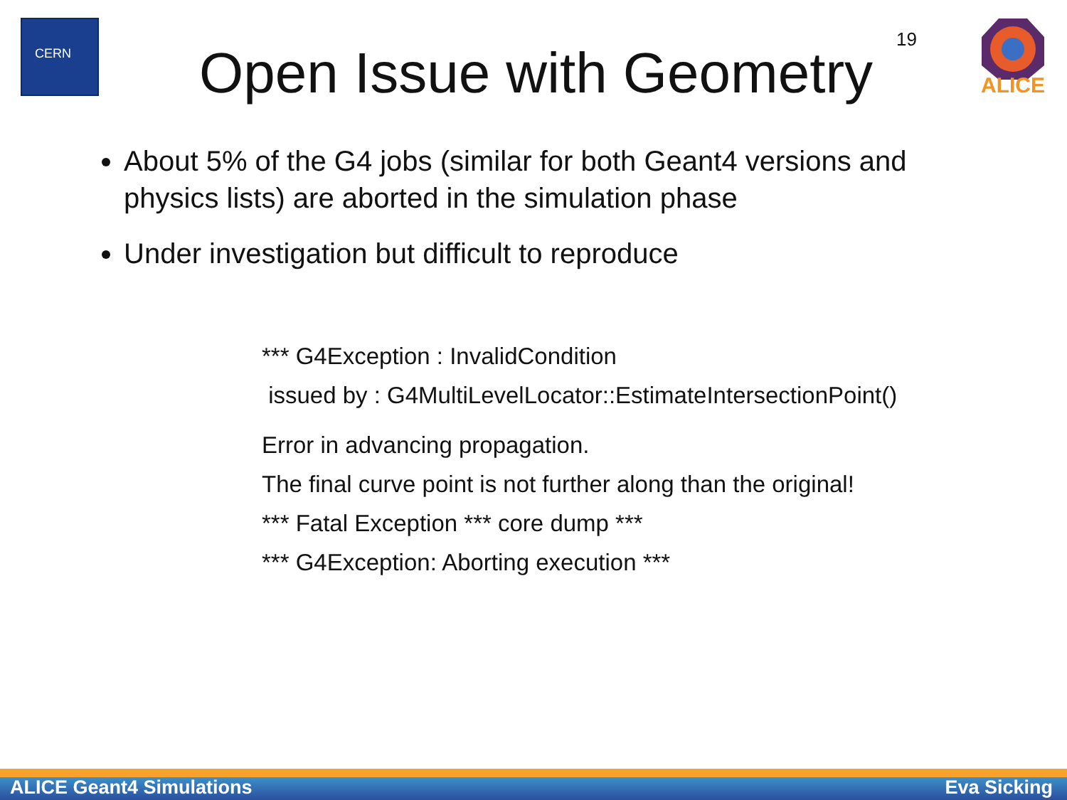CERN
ALICE
Open Issue with Geometry
19
About 5% of the G4 jobs (similar for both Geant4 versions and physics lists) are aborted in the simulation phase
Under investigation but difficult to reproduce
*** G4Exception : InvalidCondition
issued by : G4MultiLevelLocator::EstimateIntersectionPoint()
Error in advancing propagation.
The final curve point is not further along than the original!
*** Fatal Exception *** core dump ***
*** G4Exception: Aborting execution ***
ALICE Geant4 Simulations Eva Sicking